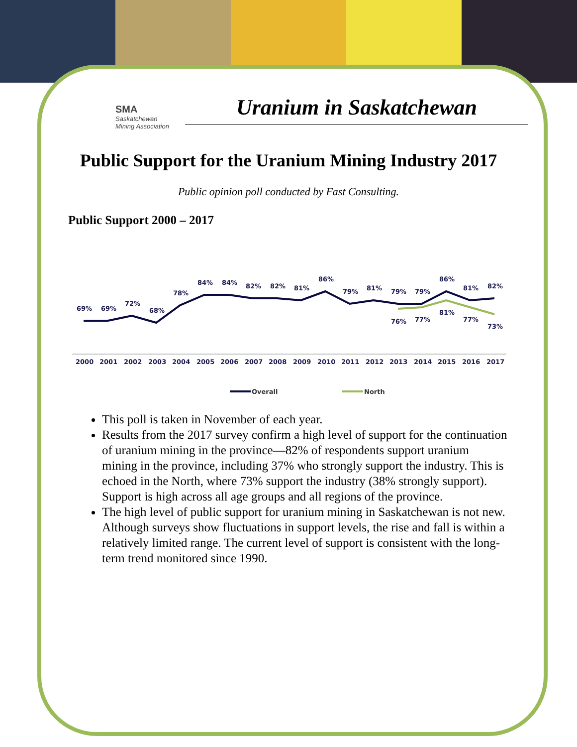SMA
Saskatchewan
Mining Association
Uranium in Saskatchewan
Public Support for the Uranium Mining Industry 2017
Public opinion poll conducted by Fast Consulting.
Public Support 2000 – 2017
2000
2001
2002
2003
2004
2005
2006
2007
2008
2009
2010
2011
2012
2013
2014
2015
2016
2017
69%
69%
72%
68%
78%
84%
84%
82%
82%
81%
86%
79%
81%
79%
79%
86%
81%
82%
76%
77%
81%
77%
73%
Overall
North
This poll is taken in November of each year.
Results from the 2017 survey confirm a high level of support for the continuation of uranium mining in the province—82% of respondents support uranium mining in the province, including 37% who strongly support the industry. This is echoed in the North, where 73% support the industry (38% strongly support). Support is high across all age groups and all regions of the province.
The high level of public support for uranium mining in Saskatchewan is not new. Although surveys show fluctuations in support levels, the rise and fall is within a relatively limited range. The current level of support is consistent with the long-term trend monitored since 1990.